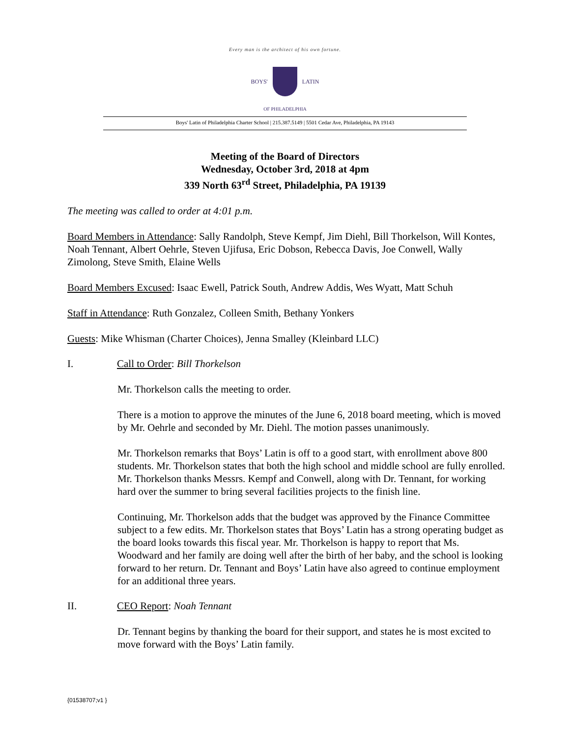Every man is the architect of his own fortune.
BOYS' LATIN
OF PHILADELPHIA
Boys' Latin of Philadelphia Charter School | 215.387.5149 | 5501 Cedar Ave, Philadelphia, PA 19143
Meeting of the Board of Directors
Wednesday, October 3rd, 2018 at 4pm
339 North 63<sup>rd</sup> Street, Philadelphia, PA 19139
The meeting was called to order at 4:01 p.m.
Board Members in Attendance: Sally Randolph, Steve Kempf, Jim Diehl, Bill Thorkelson, Will Kontes, Noah Tennant, Albert Oehrle, Steven Ujifusa, Eric Dobson, Rebecca Davis, Joe Conwell, Wally Zimolong, Steve Smith, Elaine Wells
Board Members Excused: Isaac Ewell, Patrick South, Andrew Addis, Wes Wyatt, Matt Schuh
Staff in Attendance: Ruth Gonzalez, Colleen Smith, Bethany Yonkers
Guests: Mike Whisman (Charter Choices), Jenna Smalley (Kleinbard LLC)
I. Call to Order: Bill Thorkelson
Mr. Thorkelson calls the meeting to order.
There is a motion to approve the minutes of the June 6, 2018 board meeting, which is moved by Mr. Oehrle and seconded by Mr. Diehl. The motion passes unanimously.
Mr. Thorkelson remarks that Boys’ Latin is off to a good start, with enrollment above 800 students. Mr. Thorkelson states that both the high school and middle school are fully enrolled. Mr. Thorkelson thanks Messrs. Kempf and Conwell, along with Dr. Tennant, for working hard over the summer to bring several facilities projects to the finish line.
Continuing, Mr. Thorkelson adds that the budget was approved by the Finance Committee subject to a few edits. Mr. Thorkelson states that Boys’ Latin has a strong operating budget as the board looks towards this fiscal year. Mr. Thorkelson is happy to report that Ms. Woodward and her family are doing well after the birth of her baby, and the school is looking forward to her return. Dr. Tennant and Boys’ Latin have also agreed to continue employment for an additional three years.
II. CEO Report: Noah Tennant
Dr. Tennant begins by thanking the board for their support, and states he is most excited to move forward with the Boys’ Latin family.
{01538707;v1 }